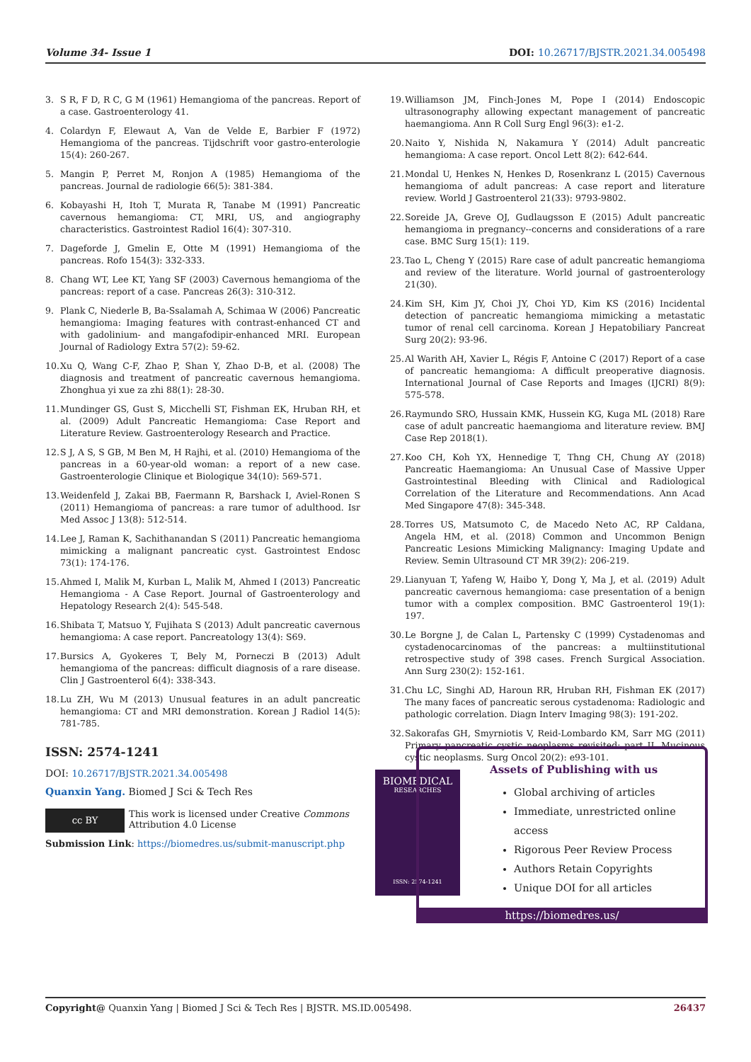Volume 34- Issue 1 DOI: 10.26717/BJSTR.2021.34.005498
3. S R, F D, R C, G M (1961) Hemangioma of the pancreas. Report of a case. Gastroenterology 41.
4. Colardyn F, Elewaut A, Van de Velde E, Barbier F (1972) Hemangioma of the pancreas. Tijdschrift voor gastro-enterologie 15(4): 260-267.
5. Mangin P, Perret M, Ronjon A (1985) Hemangioma of the pancreas. Journal de radiologie 66(5): 381-384.
6. Kobayashi H, Itoh T, Murata R, Tanabe M (1991) Pancreatic cavernous hemangioma: CT, MRI, US, and angiography characteristics. Gastrointest Radiol 16(4): 307-310.
7. Dageforde J, Gmelin E, Otte M (1991) Hemangioma of the pancreas. Rofo 154(3): 332-333.
8. Chang WT, Lee KT, Yang SF (2003) Cavernous hemangioma of the pancreas: report of a case. Pancreas 26(3): 310-312.
9. Plank C, Niederle B, Ba-Ssalamah A, Schimaa W (2006) Pancreatic hemangioma: Imaging features with contrast-enhanced CT and with gadolinium- and mangafodipir-enhanced MRI. European Journal of Radiology Extra 57(2): 59-62.
10. Xu Q, Wang C-F, Zhao P, Shan Y, Zhao D-B, et al. (2008) The diagnosis and treatment of pancreatic cavernous hemangioma. Zhonghua yi xue za zhi 88(1): 28-30.
11. Mundinger GS, Gust S, Micchelli ST, Fishman EK, Hruban RH, et al. (2009) Adult Pancreatic Hemangioma: Case Report and Literature Review. Gastroenterology Research and Practice.
12. S J, A S, S GB, M Ben M, H Rajhi, et al. (2010) Hemangioma of the pancreas in a 60-year-old woman: a report of a new case. Gastroenterologie Clinique et Biologique 34(10): 569-571.
13. Weidenfeld J, Zakai BB, Faermann R, Barshack I, Aviel-Ronen S (2011) Hemangioma of pancreas: a rare tumor of adulthood. Isr Med Assoc J 13(8): 512-514.
14. Lee J, Raman K, Sachithanandan S (2011) Pancreatic hemangioma mimicking a malignant pancreatic cyst. Gastrointest Endosc 73(1): 174-176.
15. Ahmed I, Malik M, Kurban L, Malik M, Ahmed I (2013) Pancreatic Hemangioma - A Case Report. Journal of Gastroenterology and Hepatology Research 2(4): 545-548.
16. Shibata T, Matsuo Y, Fujihata S (2013) Adult pancreatic cavernous hemangioma: A case report. Pancreatology 13(4): S69.
17. Bursics A, Gyokeres T, Bely M, Porneczi B (2013) Adult hemangioma of the pancreas: difficult diagnosis of a rare disease. Clin J Gastroenterol 6(4): 338-343.
18. Lu ZH, Wu M (2013) Unusual features in an adult pancreatic hemangioma: CT and MRI demonstration. Korean J Radiol 14(5): 781-785.
19. Williamson JM, Finch-Jones M, Pope I (2014) Endoscopic ultrasonography allowing expectant management of pancreatic haemangioma. Ann R Coll Surg Engl 96(3): e1-2.
20. Naito Y, Nishida N, Nakamura Y (2014) Adult pancreatic hemangioma: A case report. Oncol Lett 8(2): 642-644.
21. Mondal U, Henkes N, Henkes D, Rosenkranz L (2015) Cavernous hemangioma of adult pancreas: A case report and literature review. World J Gastroenterol 21(33): 9793-9802.
22. Soreide JA, Greve OJ, Gudlaugsson E (2015) Adult pancreatic hemangioma in pregnancy--concerns and considerations of a rare case. BMC Surg 15(1): 119.
23. Tao L, Cheng Y (2015) Rare case of adult pancreatic hemangioma and review of the literature. World journal of gastroenterology 21(30).
24. Kim SH, Kim JY, Choi JY, Choi YD, Kim KS (2016) Incidental detection of pancreatic hemangioma mimicking a metastatic tumor of renal cell carcinoma. Korean J Hepatobiliary Pancreat Surg 20(2): 93-96.
25. Al Warith AH, Xavier L, Régis F, Antoine C (2017) Report of a case of pancreatic hemangioma: A difficult preoperative diagnosis. International Journal of Case Reports and Images (IJCRI) 8(9): 575-578.
26. Raymundo SRO, Hussain KMK, Hussein KG, Kuga ML (2018) Rare case of adult pancreatic haemangioma and literature review. BMJ Case Rep 2018(1).
27. Koo CH, Koh YX, Hennedige T, Thng CH, Chung AY (2018) Pancreatic Haemangioma: An Unusual Case of Massive Upper Gastrointestinal Bleeding with Clinical and Radiological Correlation of the Literature and Recommendations. Ann Acad Med Singapore 47(8): 345-348.
28. Torres US, Matsumoto C, de Macedo Neto AC, RP Caldana, Angela HM, et al. (2018) Common and Uncommon Benign Pancreatic Lesions Mimicking Malignancy: Imaging Update and Review. Semin Ultrasound CT MR 39(2): 206-219.
29. Lianyuan T, Yafeng W, Haibo Y, Dong Y, Ma J, et al. (2019) Adult pancreatic cavernous hemangioma: case presentation of a benign tumor with a complex composition. BMC Gastroenterol 19(1): 197.
30. Le Borgne J, de Calan L, Partensky C (1999) Cystadenomas and cystadenocarcinomas of the pancreas: a multiinstitutional retrospective study of 398 cases. French Surgical Association. Ann Surg 230(2): 152-161.
31. Chu LC, Singhi AD, Haroun RR, Hruban RH, Fishman EK (2017) The many faces of pancreatic serous cystadenoma: Radiologic and pathologic correlation. Diagn Interv Imaging 98(3): 191-202.
32. Sakorafas GH, Smyrniotis V, Reid-Lombardo KM, Sarr MG (2011) Primary pancreatic cystic neoplasms revisited: part II. Mucinous cystic neoplasms. Surg Oncol 20(2): e93-101.
ISSN: 2574-1241
DOI: 10.26717/BJSTR.2021.34.005498
Quanxin Yang. Biomed J Sci & Tech Res
cc BY
This work is licensed under Creative Commons Attribution 4.0 License
Submission Link: https://biomedres.us/submit-manuscript.php
BIOMEDICAL
RESEARCHES
ISSN: 2574-1241
Assets of Publishing with us
Global archiving of articles
Immediate, unrestricted online access
Rigorous Peer Review Process
Authors Retain Copyrights
Unique DOI for all articles
https://biomedres.us/
Copyright@ Quanxin Yang | Biomed J Sci & Tech Res | BJSTR. MS.ID.005498.
26437